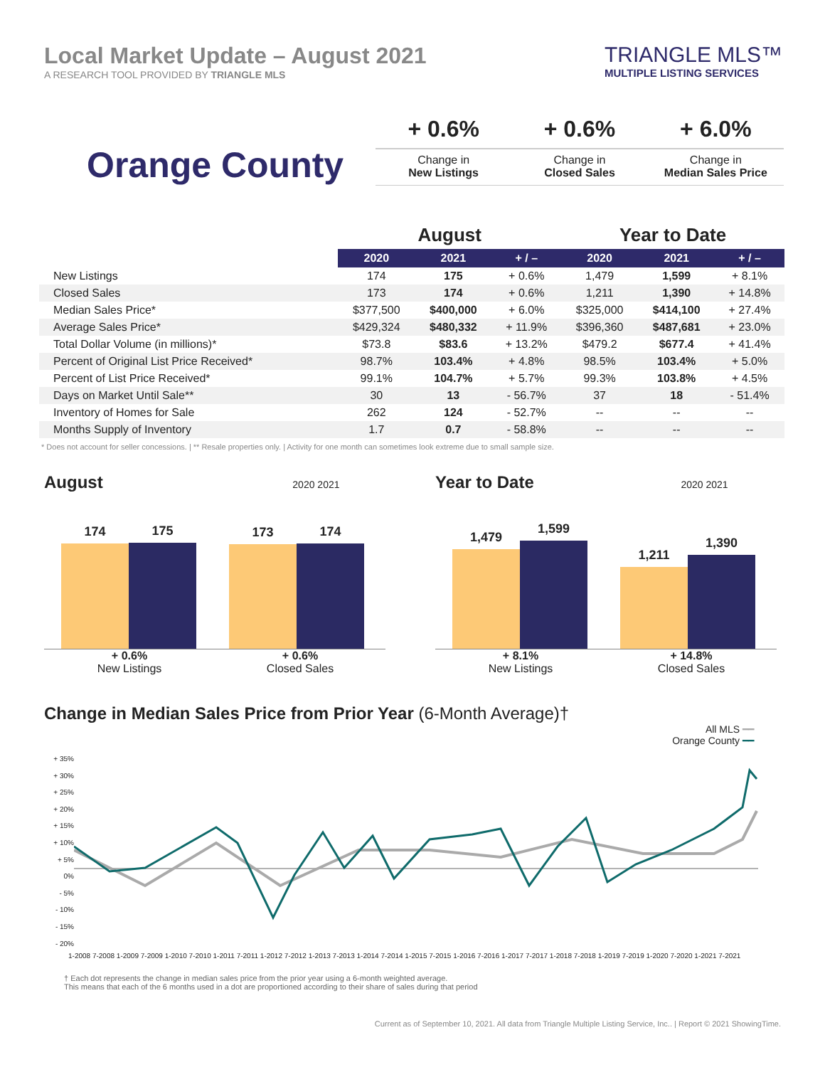Local Market Update – August 2021
A RESEARCH TOOL PROVIDED BY TRIANGLE MLS
TRIANGLE MLS™
MULTIPLE LISTING SERVICES
Orange County
+ 0.6%
Change in
New Listings
+ 0.6%
Change in
Closed Sales
+ 6.0%
Change in
Median Sales Price
| | August | | | Year to Date | | |
| --- | --- | --- | --- | --- | --- | --- |
| | 2020 | 2021 | + / – | 2020 | 2021 | + / – |
| New Listings | 174 | 175 | + 0.6% | 1,479 | 1,599 | + 8.1% |
| Closed Sales | 173 | 174 | + 0.6% | 1,211 | 1,390 | + 14.8% |
| Median Sales Price* | $377,500 | $400,000 | + 6.0% | $325,000 | $414,100 | + 27.4% |
| Average Sales Price* | $429,324 | $480,332 | + 11.9% | $396,360 | $487,681 | + 23.0% |
| Total Dollar Volume (in millions)* | $73.8 | $83.6 | + 13.2% | $479.2 | $677.4 | + 41.4% |
| Percent of Original List Price Received* | 98.7% | 103.4% | + 4.8% | 98.5% | 103.4% | + 5.0% |
| Percent of List Price Received* | 99.1% | 104.7% | + 5.7% | 99.3% | 103.8% | + 4.5% |
| Days on Market Until Sale** | 30 | 13 | - 56.7% | 37 | 18 | - 51.4% |
| Inventory of Homes for Sale | 262 | 124 | - 52.7% | -- | -- | -- |
| Months Supply of Inventory | 1.7 | 0.7 | - 58.8% | -- | -- | -- |
* Does not account for seller concessions. | ** Resale properties only. | Activity for one month can sometimes look extreme due to small sample size.
August 2020 2021
174
175
173
174
+ 0.6%
New Listings
+ 0.6%
Closed Sales
Year to Date 2020 2021
1,479
1,599
1,211
1,390
+ 8.1%
New Listings
+ 14.8%
Closed Sales
Change in Median Sales Price from Prior Year (6-Month Average)†
All MLS ━━
Orange County ━━
+ 35%
+ 30%
+ 25%
+ 20%
+ 15%
+ 10%
+ 5%
0%
- 5%
- 10%
- 15%
- 20%
1-2008 7-2008 1-2009 7-2009 1-2010 7-2010 1-2011 7-2011 1-2012 7-2012 1-2013 7-2013 1-2014 7-2014 1-2015 7-2015 1-2016 7-2016 1-2017 7-2017 1-2018 7-2018 1-2019 7-2019 1-2020 7-2020 1-2021 7-2021
† Each dot represents the change in median sales price from the prior year using a 6-month weighted average.
This means that each of the 6 months used in a dot are proportioned according to their share of sales during that period
Current as of September 10, 2021. All data from Triangle Multiple Listing Service, Inc.. | Report © 2021 ShowingTime.